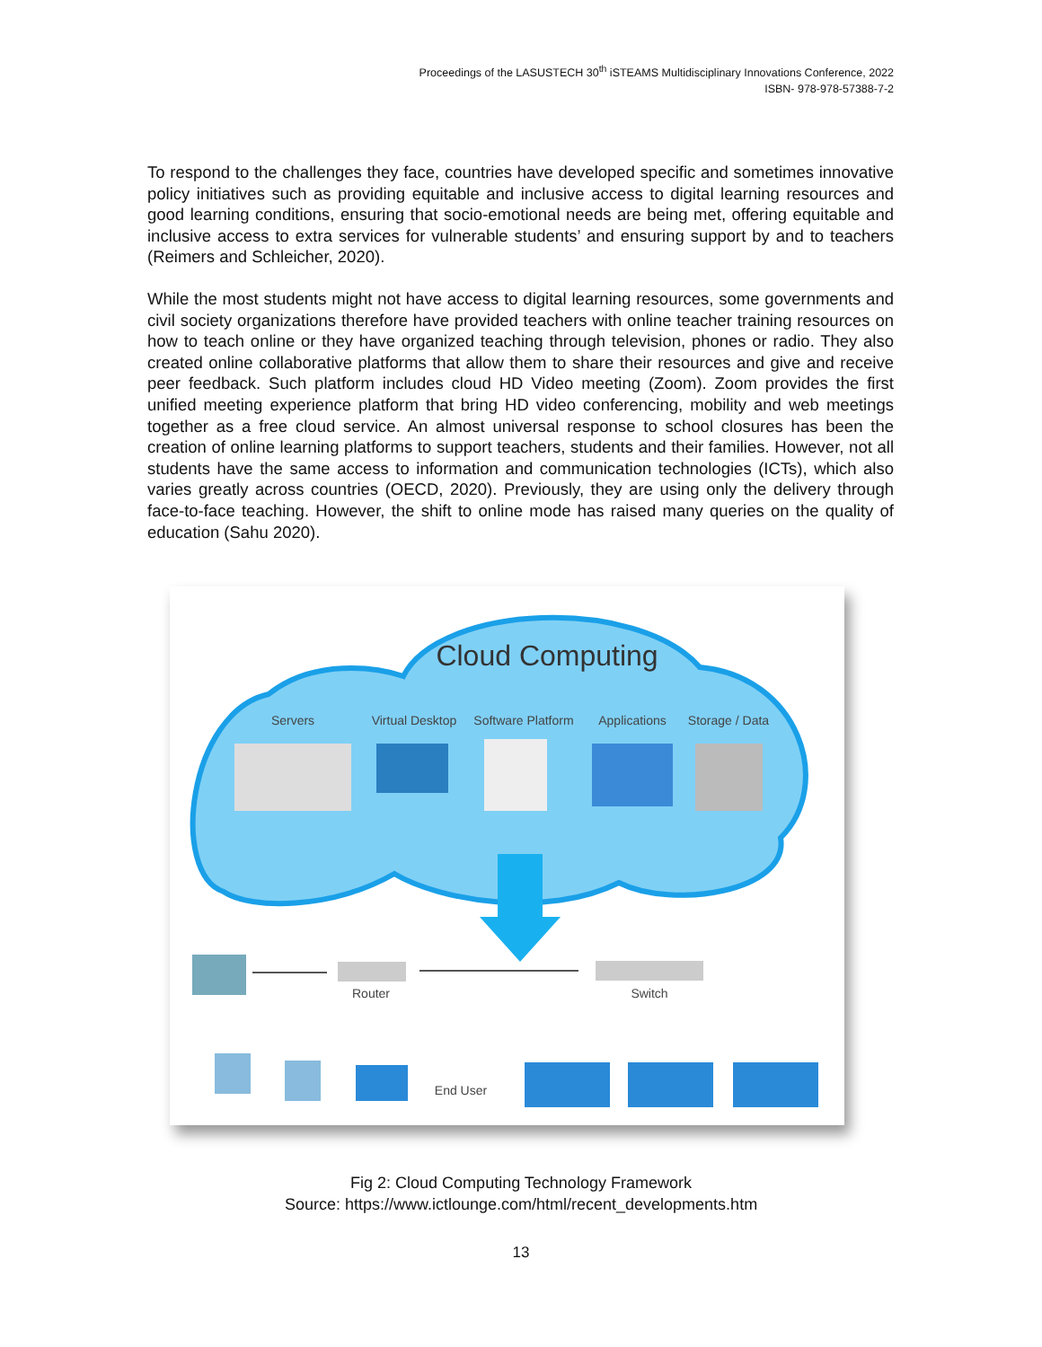Proceedings of the LASUSTECH 30<sup>th</sup> iSTEAMS Multidisciplinary Innovations Conference, 2022
ISBN- 978-978-57388-7-2
To respond to the challenges they face, countries have developed specific and sometimes innovative policy initiatives such as providing equitable and inclusive access to digital learning resources and good learning conditions, ensuring that socio-emotional needs are being met, offering equitable and inclusive access to extra services for vulnerable students’ and ensuring support by and to teachers (Reimers and Schleicher, 2020).
While the most students might not have access to digital learning resources, some governments and civil society organizations therefore have provided teachers with online teacher training resources on how to teach online or they have organized teaching through television, phones or radio. They also created online collaborative platforms that allow them to share their resources and give and receive peer feedback. Such platform includes cloud HD Video meeting (Zoom). Zoom provides the first unified meeting experience platform that bring HD video conferencing, mobility and web meetings together as a free cloud service. An almost universal response to school closures has been the creation of online learning platforms to support teachers, students and their families. However, not all students have the same access to information and communication technologies (ICTs), which also varies greatly across countries (OECD, 2020). Previously, they are using only the delivery through face-to-face teaching. However, the shift to online mode has raised many queries on the quality of education (Sahu 2020).
Cloud Computing
Servers
Virtual Desktop
Software Platform
Applications
Storage / Data
Router
Switch
End User
Fig 2: Cloud Computing Technology Framework
Source: https://www.ictlounge.com/html/recent_developments.htm
13